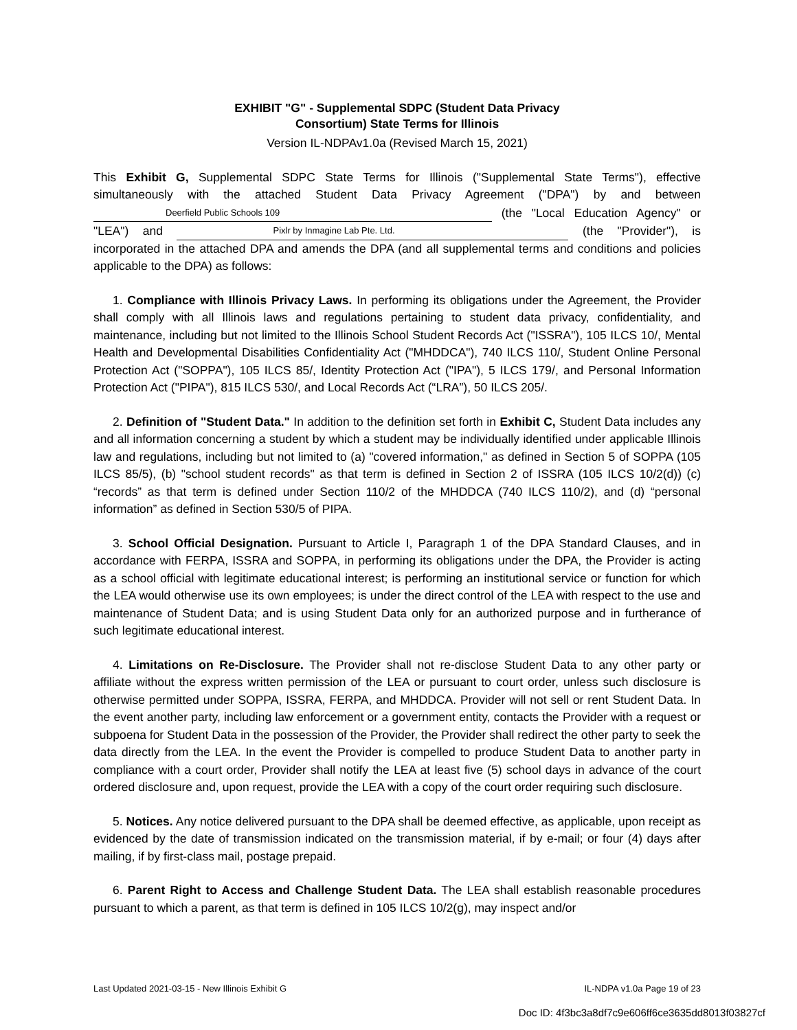EXHIBIT "G" - Supplemental SDPC (Student Data Privacy
Consortium) State Terms for Illinois
Version IL-NDPAv1.0a (Revised March 15, 2021)
This Exhibit G, Supplemental SDPC State Terms for Illinois ("Supplemental State Terms"), effective simultaneously with the attached Student Data Privacy Agreement ("DPA") by and between Deerfield Public Schools 109 (the "Local Education Agency" or "LEA") and Pixlr by Inmagine Lab Pte. Ltd. (the "Provider"), is incorporated in the attached DPA and amends the DPA (and all supplemental terms and conditions and policies applicable to the DPA) as follows:
1. Compliance with Illinois Privacy Laws. In performing its obligations under the Agreement, the Provider shall comply with all Illinois laws and regulations pertaining to student data privacy, confidentiality, and maintenance, including but not limited to the Illinois School Student Records Act ("ISSRA"), 105 ILCS 10/, Mental Health and Developmental Disabilities Confidentiality Act ("MHDDCA"), 740 ILCS 110/, Student Online Personal Protection Act ("SOPPA"), 105 ILCS 85/, Identity Protection Act ("IPA"), 5 ILCS 179/, and Personal Information Protection Act ("PIPA"), 815 ILCS 530/, and Local Records Act (“LRA”), 50 ILCS 205/.
2. Definition of "Student Data." In addition to the definition set forth in Exhibit C, Student Data includes any and all information concerning a student by which a student may be individually identified under applicable Illinois law and regulations, including but not limited to (a) "covered information," as defined in Section 5 of SOPPA (105 ILCS 85/5), (b) "school student records" as that term is defined in Section 2 of ISSRA (105 ILCS 10/2(d)) (c) “records” as that term is defined under Section 110/2 of the MHDDCA (740 ILCS 110/2), and (d) “personal information” as defined in Section 530/5 of PIPA.
3. School Official Designation. Pursuant to Article I, Paragraph 1 of the DPA Standard Clauses, and in accordance with FERPA, ISSRA and SOPPA, in performing its obligations under the DPA, the Provider is acting as a school official with legitimate educational interest; is performing an institutional service or function for which the LEA would otherwise use its own employees; is under the direct control of the LEA with respect to the use and maintenance of Student Data; and is using Student Data only for an authorized purpose and in furtherance of such legitimate educational interest.
4. Limitations on Re-Disclosure. The Provider shall not re-disclose Student Data to any other party or affiliate without the express written permission of the LEA or pursuant to court order, unless such disclosure is otherwise permitted under SOPPA, ISSRA, FERPA, and MHDDCA. Provider will not sell or rent Student Data. In the event another party, including law enforcement or a government entity, contacts the Provider with a request or subpoena for Student Data in the possession of the Provider, the Provider shall redirect the other party to seek the data directly from the LEA. In the event the Provider is compelled to produce Student Data to another party in compliance with a court order, Provider shall notify the LEA at least five (5) school days in advance of the court ordered disclosure and, upon request, provide the LEA with a copy of the court order requiring such disclosure.
5. Notices. Any notice delivered pursuant to the DPA shall be deemed effective, as applicable, upon receipt as evidenced by the date of transmission indicated on the transmission material, if by e-mail; or four (4) days after mailing, if by first-class mail, postage prepaid.
6. Parent Right to Access and Challenge Student Data. The LEA shall establish reasonable procedures pursuant to which a parent, as that term is defined in 105 ILCS 10/2(g), may inspect and/or
Last Updated 2021-03-15 - New Illinois Exhibit G IL-NDPA v1.0a Page 19 of 23
Doc ID: 4f3bc3a8df7c9e606ff6ce3635dd8013f03827cf